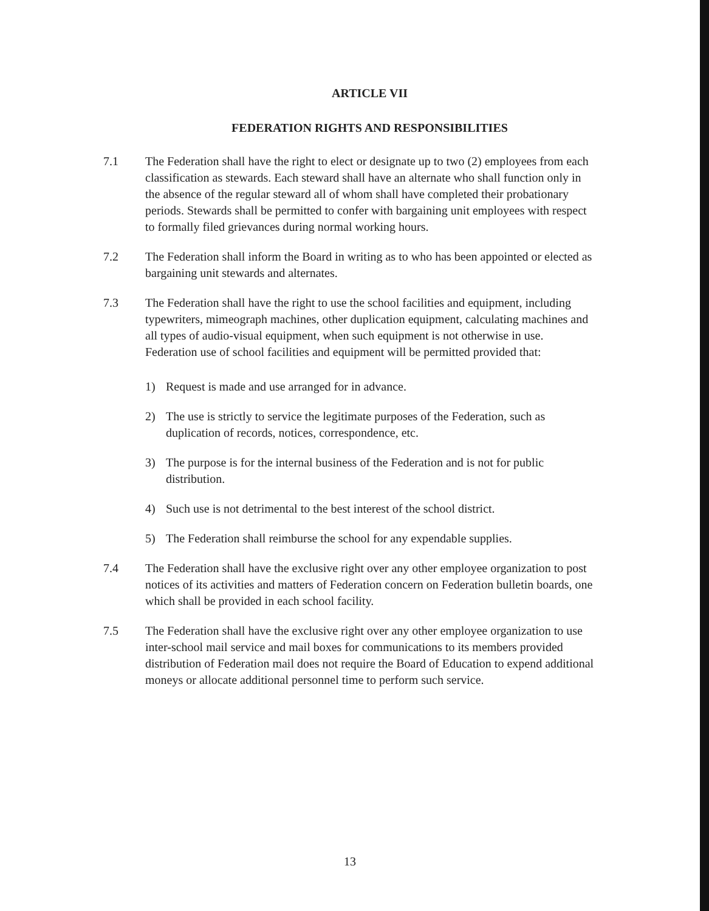ARTICLE VII
FEDERATION RIGHTS AND RESPONSIBILITIES
7.1 The Federation shall have the right to elect or designate up to two (2) employees from each classification as stewards. Each steward shall have an alternate who shall function only in the absence of the regular steward all of whom shall have completed their probationary periods. Stewards shall be permitted to confer with bargaining unit employees with respect to formally filed grievances during normal working hours.
7.2 The Federation shall inform the Board in writing as to who has been appointed or elected as bargaining unit stewards and alternates.
7.3 The Federation shall have the right to use the school facilities and equipment, including typewriters, mimeograph machines, other duplication equipment, calculating machines and all types of audio-visual equipment, when such equipment is not otherwise in use. Federation use of school facilities and equipment will be permitted provided that:
1) Request is made and use arranged for in advance.
2) The use is strictly to service the legitimate purposes of the Federation, such as duplication of records, notices, correspondence, etc.
3) The purpose is for the internal business of the Federation and is not for public distribution.
4) Such use is not detrimental to the best interest of the school district.
5) The Federation shall reimburse the school for any expendable supplies.
7.4 The Federation shall have the exclusive right over any other employee organization to post notices of its activities and matters of Federation concern on Federation bulletin boards, one which shall be provided in each school facility.
7.5 The Federation shall have the exclusive right over any other employee organization to use inter-school mail service and mail boxes for communications to its members provided distribution of Federation mail does not require the Board of Education to expend additional moneys or allocate additional personnel time to perform such service.
13